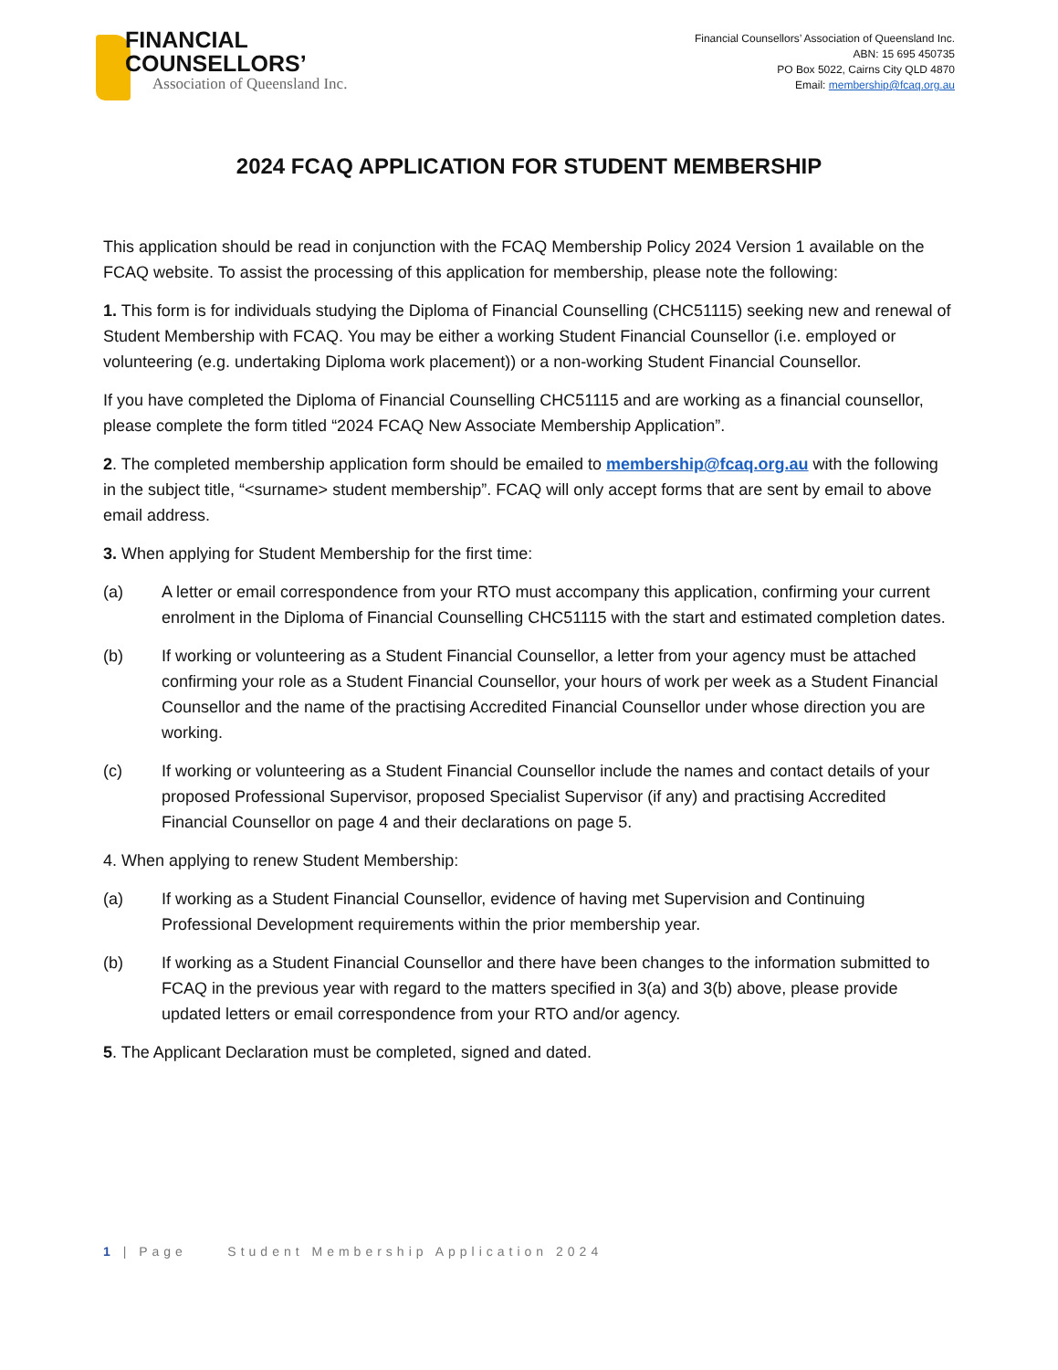FINANCIAL
COUNSELLORS’
Association of Queensland Inc.
Financial Counsellors’ Association of Queensland Inc.
ABN: 15 695 450735
PO Box 5022, Cairns City QLD 4870
Email: membership@fcaq.org.au
2024 FCAQ APPLICATION FOR STUDENT MEMBERSHIP
This application should be read in conjunction with the FCAQ Membership Policy 2024 Version 1 available on the FCAQ website. To assist the processing of this application for membership, please note the following:
1. This form is for individuals studying the Diploma of Financial Counselling (CHC51115) seeking new and renewal of Student Membership with FCAQ. You may be either a working Student Financial Counsellor (i.e. employed or volunteering (e.g. undertaking Diploma work placement)) or a non-working Student Financial Counsellor.
If you have completed the Diploma of Financial Counselling CHC51115 and are working as a financial counsellor, please complete the form titled “2024 FCAQ New Associate Membership Application”.
2. The completed membership application form should be emailed to membership@fcaq.org.au with the following in the subject title, “<surname> student membership”. FCAQ will only accept forms that are sent by email to above email address.
3. When applying for Student Membership for the first time:
(a) A letter or email correspondence from your RTO must accompany this application, confirming your current enrolment in the Diploma of Financial Counselling CHC51115 with the start and estimated completion dates.
(b) If working or volunteering as a Student Financial Counsellor, a letter from your agency must be attached confirming your role as a Student Financial Counsellor, your hours of work per week as a Student Financial Counsellor and the name of the practising Accredited Financial Counsellor under whose direction you are working.
(c) If working or volunteering as a Student Financial Counsellor include the names and contact details of your proposed Professional Supervisor, proposed Specialist Supervisor (if any) and practising Accredited Financial Counsellor on page 4 and their declarations on page 5.
4. When applying to renew Student Membership:
(a) If working as a Student Financial Counsellor, evidence of having met Supervision and Continuing Professional Development requirements within the prior membership year.
(b) If working as a Student Financial Counsellor and there have been changes to the information submitted to FCAQ in the previous year with regard to the matters specified in 3(a) and 3(b) above, please provide updated letters or email correspondence from your RTO and/or agency.
5. The Applicant Declaration must be completed, signed and dated.
1 | Page Student Membership Application 2024